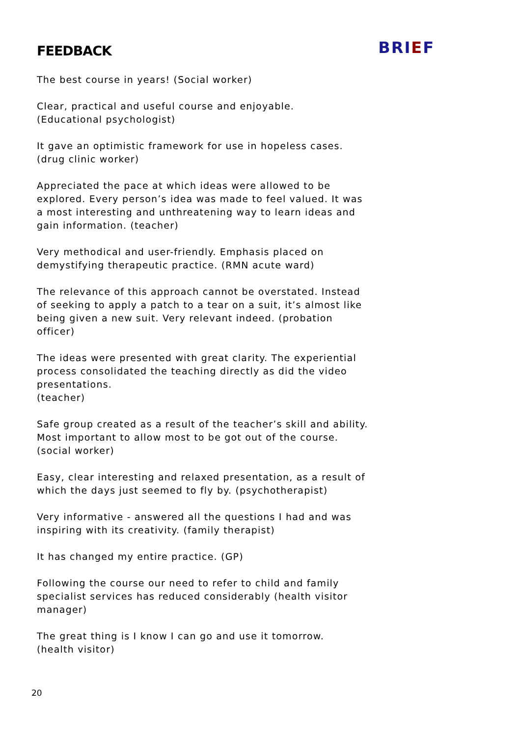FEEDBACK
BRIEF
The best course in years! (Social worker)
Clear, practical and useful course and enjoyable.
(Educational psychologist)
It gave an optimistic framework for use in hopeless cases.
(drug clinic worker)
Appreciated the pace at which ideas were allowed to be explored. Every person’s idea was made to feel valued. It was a most interesting and unthreatening way to learn ideas and gain information. (teacher)
Very methodical and user-friendly. Emphasis placed on demystifying therapeutic practice. (RMN acute ward)
The relevance of this approach cannot be overstated. Instead of seeking to apply a patch to a tear on a suit, it’s almost like being given a new suit. Very relevant indeed. (probation officer)
The ideas were presented with great clarity. The experiential process consolidated the teaching directly as did the video presentations.
(teacher)
Safe group created as a result of the teacher’s skill and ability. Most important to allow most to be got out of the course.
(social worker)
Easy, clear interesting and relaxed presentation, as a result of which the days just seemed to fly by. (psychotherapist)
Very informative - answered all the questions I had and was inspiring with its creativity. (family therapist)
It has changed my entire practice. (GP)
Following the course our need to refer to child and family specialist services has reduced considerably (health visitor manager)
The great thing is I know I can go and use it tomorrow.
(health visitor)
20